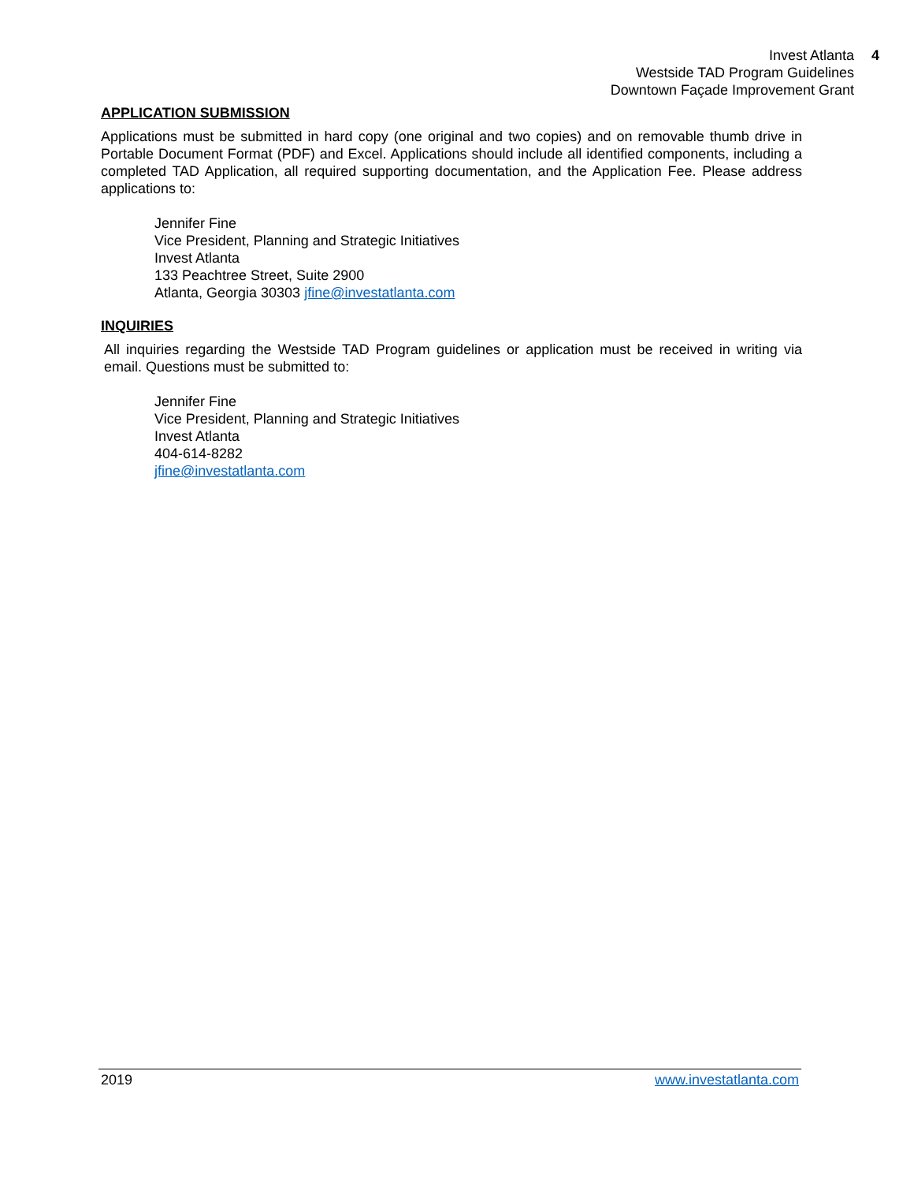Invest Atlanta 4
Westside TAD Program Guidelines
Downtown Façade Improvement Grant
APPLICATION SUBMISSION
Applications must be submitted in hard copy (one original and two copies) and on removable thumb drive in Portable Document Format (PDF) and Excel. Applications should include all identified components, including a completed TAD Application, all required supporting documentation, and the Application Fee. Please address applications to:
Jennifer Fine
Vice President, Planning and Strategic Initiatives
Invest Atlanta
133 Peachtree Street, Suite 2900
Atlanta, Georgia 30303 jfine@investatlanta.com
INQUIRIES
All inquiries regarding the Westside TAD Program guidelines or application must be received in writing via email. Questions must be submitted to:
Jennifer Fine
Vice President, Planning and Strategic Initiatives
Invest Atlanta
404-614-8282
jfine@investatlanta.com
2019 www.investatlanta.com